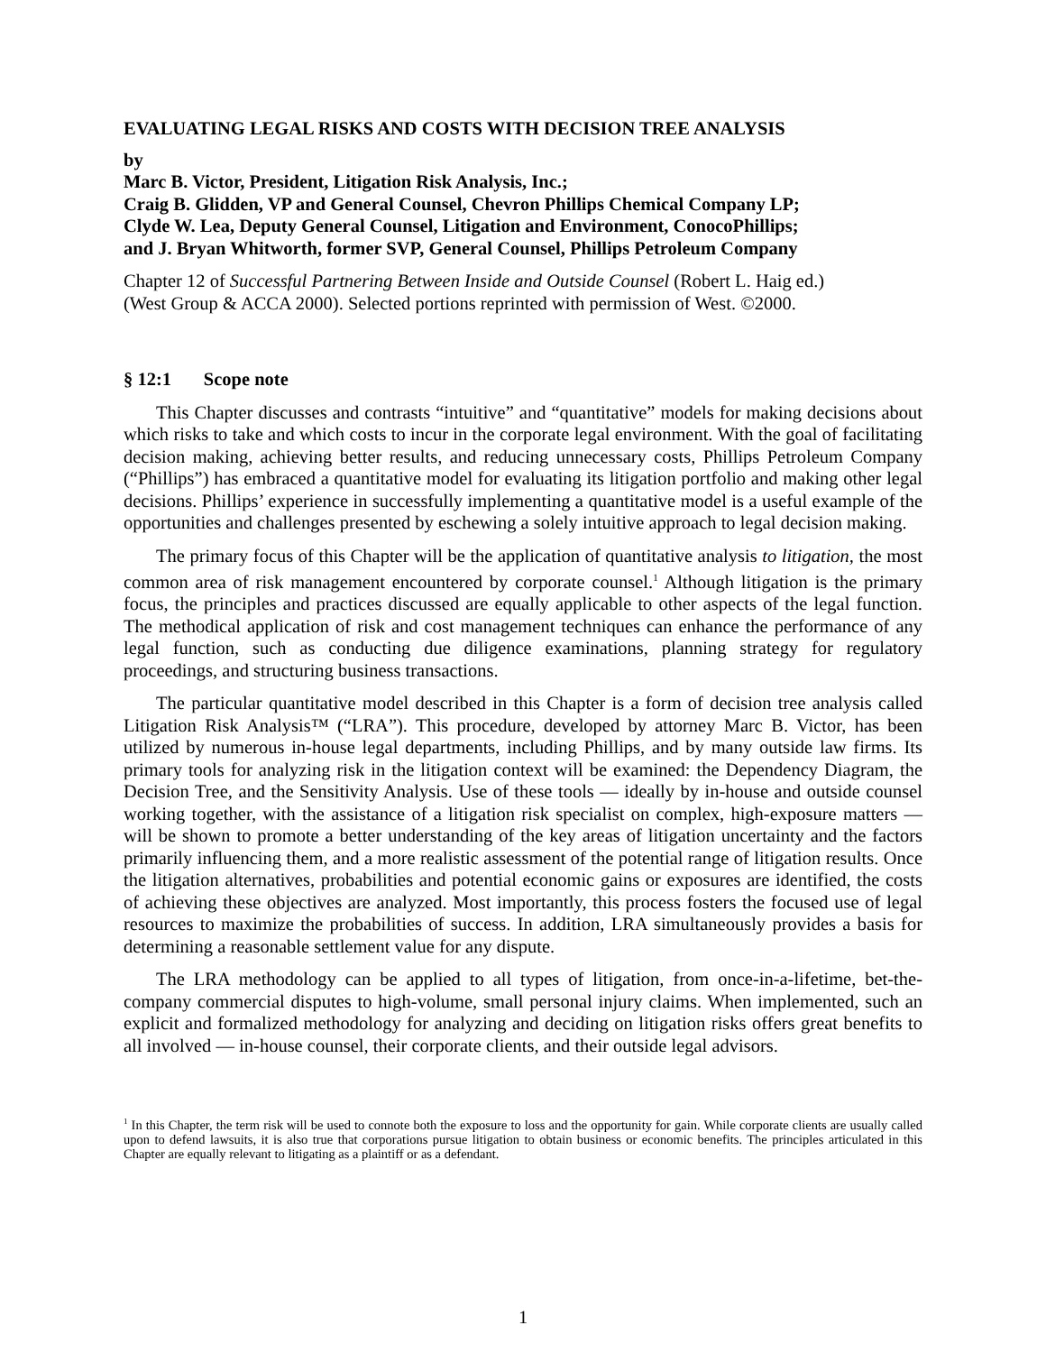EVALUATING LEGAL RISKS AND COSTS WITH DECISION TREE ANALYSIS
by
Marc B. Victor, President, Litigation Risk Analysis, Inc.;
Craig B. Glidden, VP and General Counsel, Chevron Phillips Chemical Company LP;
Clyde W. Lea, Deputy General Counsel, Litigation and Environment, ConocoPhillips;
and J. Bryan Whitworth, former SVP, General Counsel, Phillips Petroleum Company
Chapter 12 of Successful Partnering Between Inside and Outside Counsel (Robert L. Haig ed.)
(West Group & ACCA 2000). Selected portions reprinted with permission of West. ©2000.
§ 12:1 Scope note
This Chapter discusses and contrasts “intuitive” and “quantitative” models for making decisions about which risks to take and which costs to incur in the corporate legal environment. With the goal of facilitating decision making, achieving better results, and reducing unnecessary costs, Phillips Petroleum Company (“Phillips”) has embraced a quantitative model for evaluating its litigation portfolio and making other legal decisions. Phillips’ experience in successfully implementing a quantitative model is a useful example of the opportunities and challenges presented by eschewing a solely intuitive approach to legal decision making.
The primary focus of this Chapter will be the application of quantitative analysis to litigation, the most common area of risk management encountered by corporate counsel.<sup>1</sup> Although litigation is the primary focus, the principles and practices discussed are equally applicable to other aspects of the legal function. The methodical application of risk and cost management techniques can enhance the performance of any legal function, such as conducting due diligence examinations, planning strategy for regulatory proceedings, and structuring business transactions.
The particular quantitative model described in this Chapter is a form of decision tree analysis called Litigation Risk Analysis™ (“LRA”). This procedure, developed by attorney Marc B. Victor, has been utilized by numerous in-house legal departments, including Phillips, and by many outside law firms. Its primary tools for analyzing risk in the litigation context will be examined: the Dependency Diagram, the Decision Tree, and the Sensitivity Analysis. Use of these tools — ideally by in-house and outside counsel working together, with the assistance of a litigation risk specialist on complex, high-exposure matters — will be shown to promote a better understanding of the key areas of litigation uncertainty and the factors primarily influencing them, and a more realistic assessment of the potential range of litigation results. Once the litigation alternatives, probabilities and potential economic gains or exposures are identified, the costs of achieving these objectives are analyzed. Most importantly, this process fosters the focused use of legal resources to maximize the probabilities of success. In addition, LRA simultaneously provides a basis for determining a reasonable settlement value for any dispute.
The LRA methodology can be applied to all types of litigation, from once-in-a-lifetime, bet-the-company commercial disputes to high-volume, small personal injury claims. When implemented, such an explicit and formalized methodology for analyzing and deciding on litigation risks offers great benefits to all involved — in-house counsel, their corporate clients, and their outside legal advisors.
<sup>1</sup> In this Chapter, the term risk will be used to connote both the exposure to loss and the opportunity for gain. While corporate clients are usually called upon to defend lawsuits, it is also true that corporations pursue litigation to obtain business or economic benefits. The principles articulated in this Chapter are equally relevant to litigating as a plaintiff or as a defendant.
1